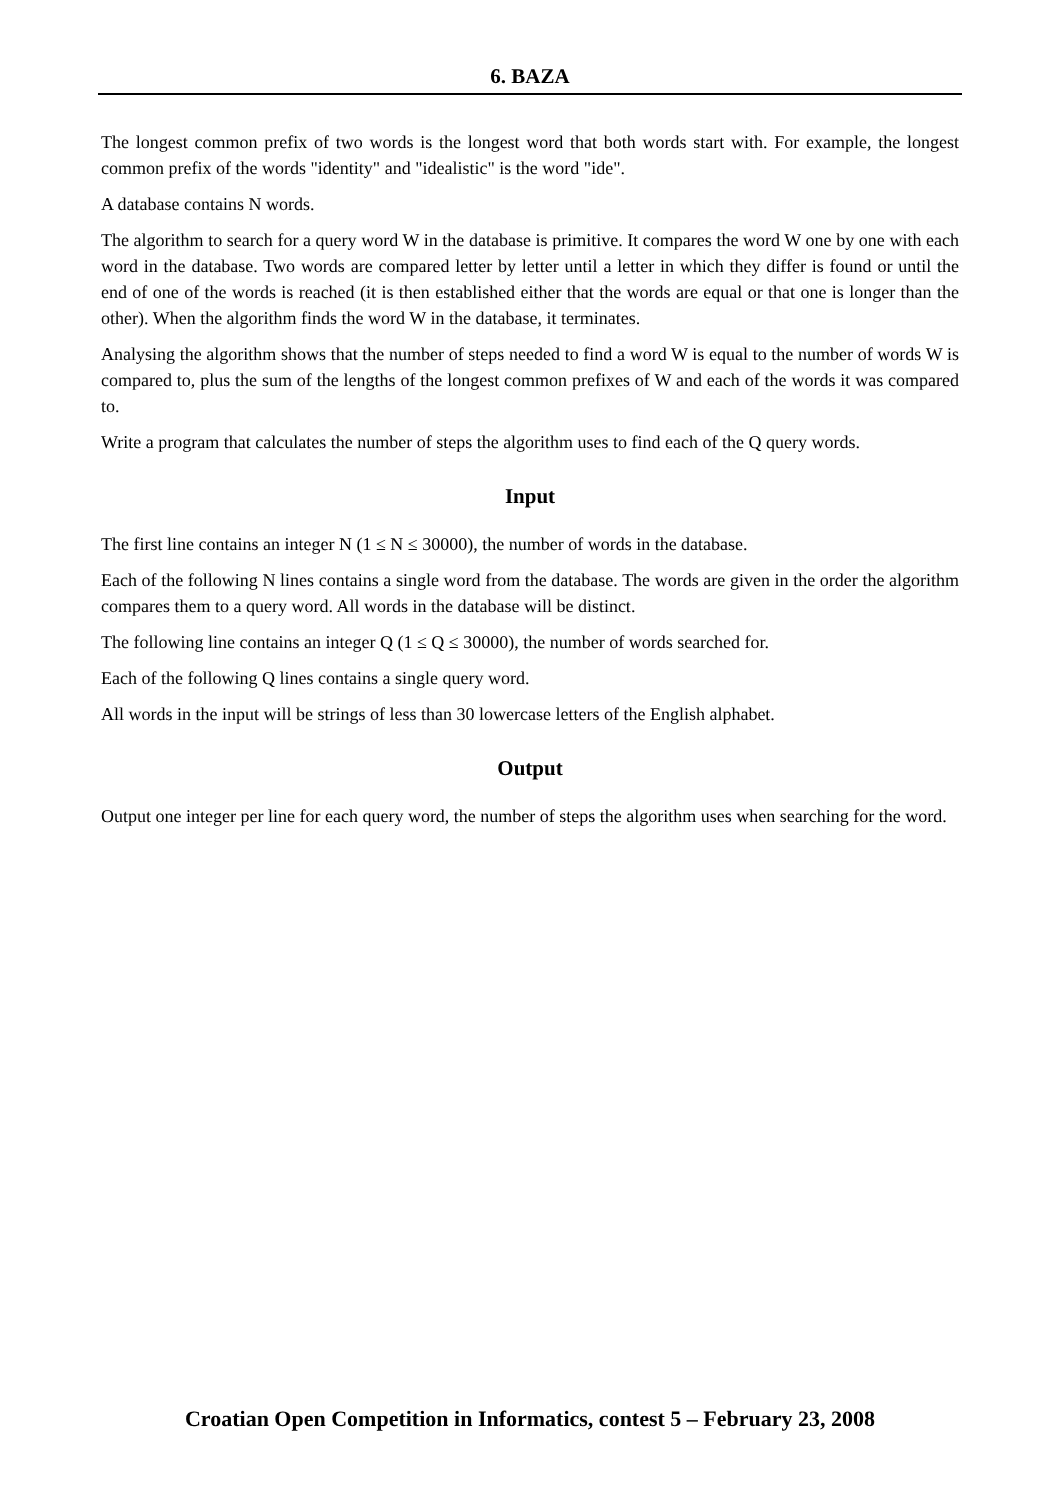6. BAZA
The longest common prefix of two words is the longest word that both words start with. For example, the longest common prefix of the words "identity" and "idealistic" is the word "ide".
A database contains N words.
The algorithm to search for a query word W in the database is primitive. It compares the word W one by one with each word in the database. Two words are compared letter by letter until a letter in which they differ is found or until the end of one of the words is reached (it is then established either that the words are equal or that one is longer than the other). When the algorithm finds the word W in the database, it terminates.
Analysing the algorithm shows that the number of steps needed to find a word W is equal to the number of words W is compared to, plus the sum of the lengths of the longest common prefixes of W and each of the words it was compared to.
Write a program that calculates the number of steps the algorithm uses to find each of the Q query words.
Input
The first line contains an integer N (1 ≤ N ≤ 30000), the number of words in the database.
Each of the following N lines contains a single word from the database. The words are given in the order the algorithm compares them to a query word. All words in the database will be distinct.
The following line contains an integer Q (1 ≤ Q ≤ 30000), the number of words searched for.
Each of the following Q lines contains a single query word.
All words in the input will be strings of less than 30 lowercase letters of the English alphabet.
Output
Output one integer per line for each query word, the number of steps the algorithm uses when searching for the word.
Croatian Open Competition in Informatics, contest 5 – February 23, 2008